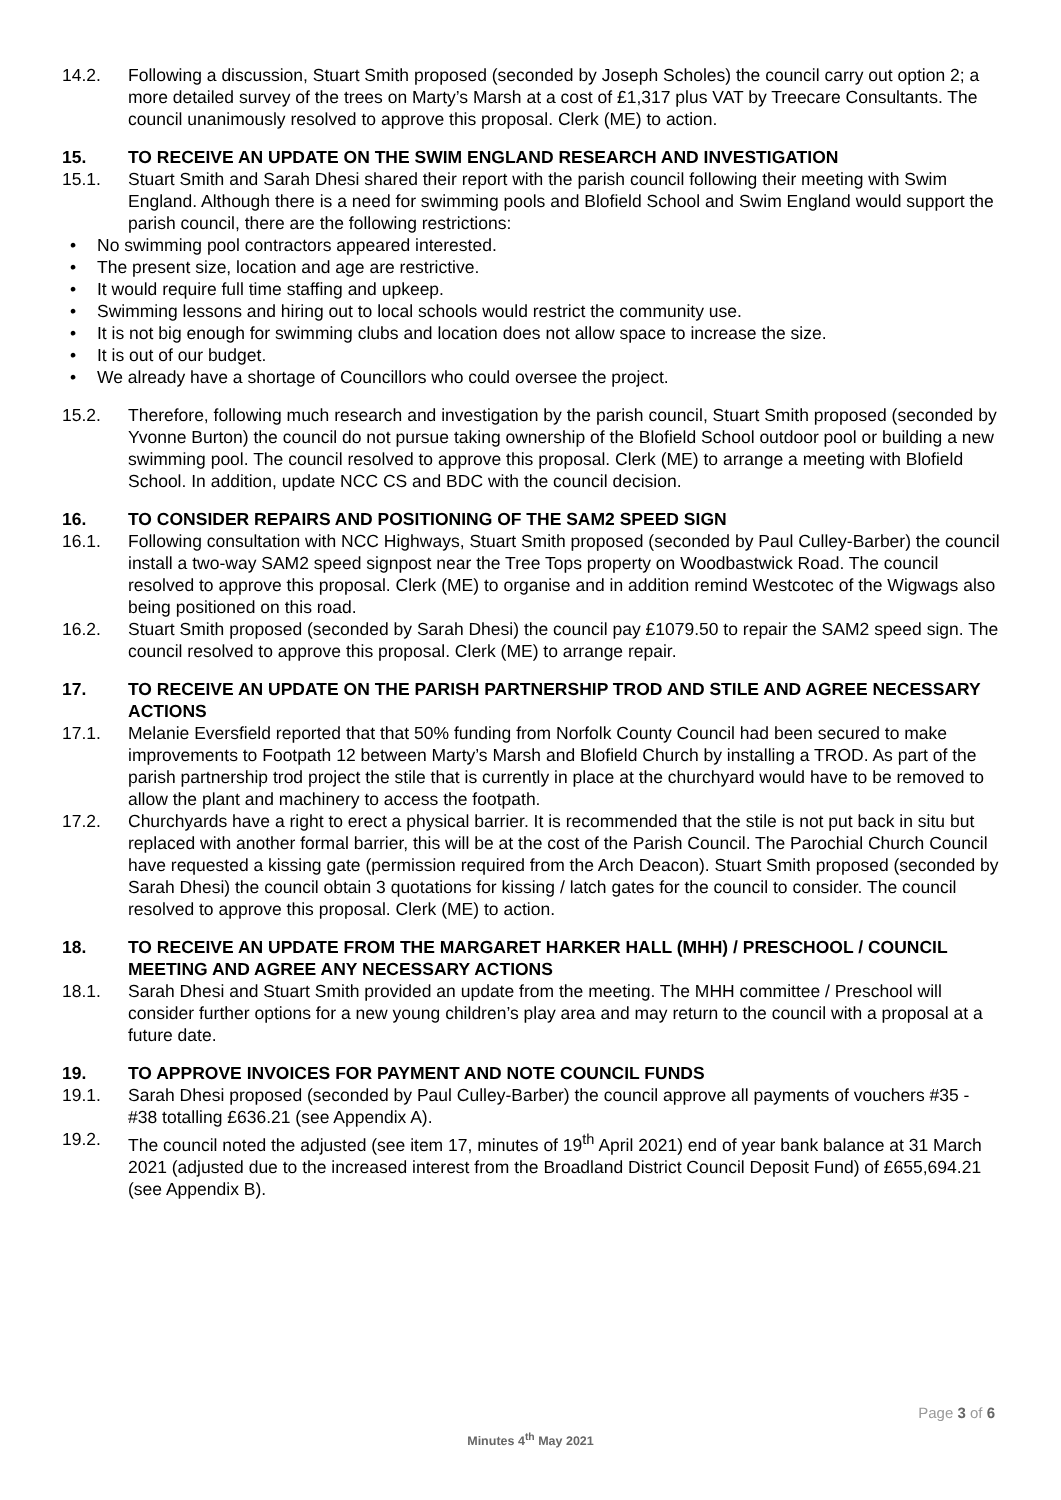14.2. Following a discussion, Stuart Smith proposed (seconded by Joseph Scholes) the council carry out option 2; a more detailed survey of the trees on Marty’s Marsh at a cost of £1,317 plus VAT by Treecare Consultants. The council unanimously resolved to approve this proposal. Clerk (ME) to action.
15. TO RECEIVE AN UPDATE ON THE SWIM ENGLAND RESEARCH AND INVESTIGATION
15.1. Stuart Smith and Sarah Dhesi shared their report with the parish council following their meeting with Swim England. Although there is a need for swimming pools and Blofield School and Swim England would support the parish council, there are the following restrictions:
• No swimming pool contractors appeared interested.
• The present size, location and age are restrictive.
• It would require full time staffing and upkeep.
• Swimming lessons and hiring out to local schools would restrict the community use.
• It is not big enough for swimming clubs and location does not allow space to increase the size.
• It is out of our budget.
• We already have a shortage of Councillors who could oversee the project.
15.2. Therefore, following much research and investigation by the parish council, Stuart Smith proposed (seconded by Yvonne Burton) the council do not pursue taking ownership of the Blofield School outdoor pool or building a new swimming pool. The council resolved to approve this proposal. Clerk (ME) to arrange a meeting with Blofield School. In addition, update NCC CS and BDC with the council decision.
16. TO CONSIDER REPAIRS AND POSITIONING OF THE SAM2 SPEED SIGN
16.1. Following consultation with NCC Highways, Stuart Smith proposed (seconded by Paul Culley-Barber) the council install a two-way SAM2 speed signpost near the Tree Tops property on Woodbastwick Road. The council resolved to approve this proposal. Clerk (ME) to organise and in addition remind Westcotec of the Wigwags also being positioned on this road.
16.2. Stuart Smith proposed (seconded by Sarah Dhesi) the council pay £1079.50 to repair the SAM2 speed sign. The council resolved to approve this proposal. Clerk (ME) to arrange repair.
17. TO RECEIVE AN UPDATE ON THE PARISH PARTNERSHIP TROD AND STILE AND AGREE NECESSARY ACTIONS
17.1. Melanie Eversfield reported that that 50% funding from Norfolk County Council had been secured to make improvements to Footpath 12 between Marty’s Marsh and Blofield Church by installing a TROD. As part of the parish partnership trod project the stile that is currently in place at the churchyard would have to be removed to allow the plant and machinery to access the footpath.
17.2. Churchyards have a right to erect a physical barrier. It is recommended that the stile is not put back in situ but replaced with another formal barrier, this will be at the cost of the Parish Council. The Parochial Church Council have requested a kissing gate (permission required from the Arch Deacon). Stuart Smith proposed (seconded by Sarah Dhesi) the council obtain 3 quotations for kissing / latch gates for the council to consider. The council resolved to approve this proposal. Clerk (ME) to action.
18. TO RECEIVE AN UPDATE FROM THE MARGARET HARKER HALL (MHH) / PRESCHOOL / COUNCIL MEETING AND AGREE ANY NECESSARY ACTIONS
18.1. Sarah Dhesi and Stuart Smith provided an update from the meeting. The MHH committee / Preschool will consider further options for a new young children’s play area and may return to the council with a proposal at a future date.
19. TO APPROVE INVOICES FOR PAYMENT AND NOTE COUNCIL FUNDS
19.1. Sarah Dhesi proposed (seconded by Paul Culley-Barber) the council approve all payments of vouchers #35 - #38 totalling £636.21 (see Appendix A).
19.2. The council noted the adjusted (see item 17, minutes of 19<sup>th</sup> April 2021) end of year bank balance at 31 March 2021 (adjusted due to the increased interest from the Broadland District Council Deposit Fund) of £655,694.21 (see Appendix B).
Page 3 of 6
Minutes 4<sup>th</sup> May 2021